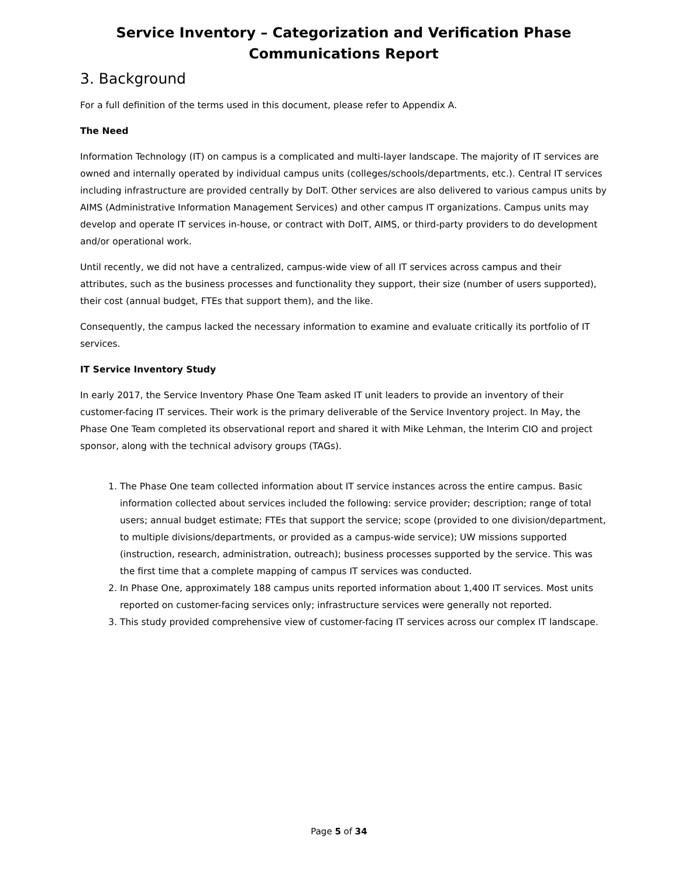Service Inventory – Categorization and Verification Phase
Communications Report
3. Background
For a full definition of the terms used in this document, please refer to Appendix A.
The Need
Information Technology (IT) on campus is a complicated and multi-layer landscape. The majority of IT services are owned and internally operated by individual campus units (colleges/schools/departments, etc.). Central IT services including infrastructure are provided centrally by DoIT. Other services are also delivered to various campus units by AIMS (Administrative Information Management Services) and other campus IT organizations. Campus units may develop and operate IT services in-house, or contract with DoIT, AIMS, or third-party providers to do development and/or operational work.
Until recently, we did not have a centralized, campus-wide view of all IT services across campus and their attributes, such as the business processes and functionality they support, their size (number of users supported), their cost (annual budget, FTEs that support them), and the like.
Consequently, the campus lacked the necessary information to examine and evaluate critically its portfolio of IT services.
IT Service Inventory Study
In early 2017, the Service Inventory Phase One Team asked IT unit leaders to provide an inventory of their customer-facing IT services. Their work is the primary deliverable of the Service Inventory project. In May, the Phase One Team completed its observational report and shared it with Mike Lehman, the Interim CIO and project sponsor, along with the technical advisory groups (TAGs).
1. The Phase One team collected information about IT service instances across the entire campus. Basic information collected about services included the following: service provider; description; range of total users; annual budget estimate; FTEs that support the service; scope (provided to one division/department, to multiple divisions/departments, or provided as a campus-wide service); UW missions supported (instruction, research, administration, outreach); business processes supported by the service. This was the first time that a complete mapping of campus IT services was conducted.
2. In Phase One, approximately 188 campus units reported information about 1,400 IT services. Most units reported on customer-facing services only; infrastructure services were generally not reported.
3. This study provided comprehensive view of customer-facing IT services across our complex IT landscape.
Page 5 of 34